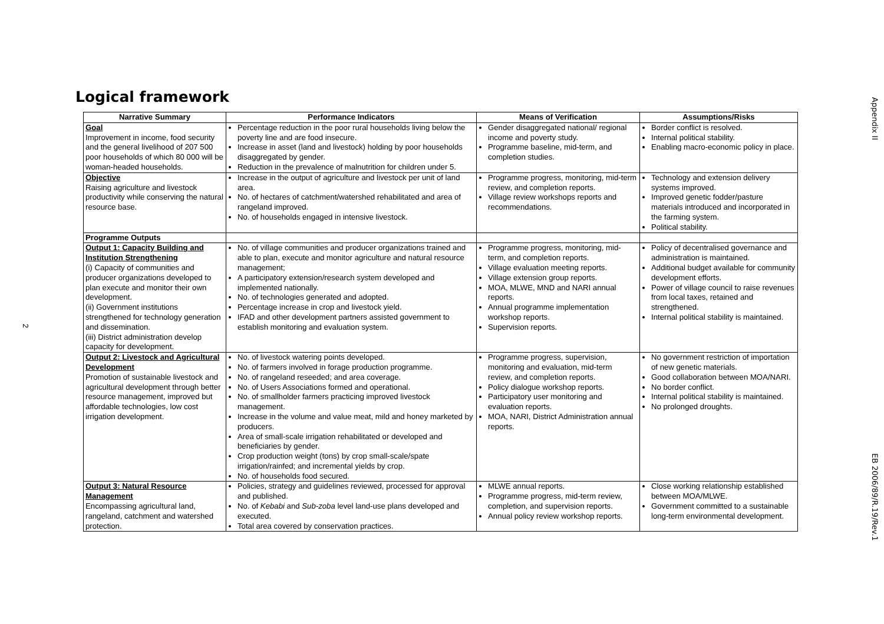Logical framework
Appendix II
EB 2006/89/R.19/Rev.1
2
| Narrative Summary | Performance Indicators | Means of Verification | Assumptions/Risks |
| --- | --- | --- | --- |
| Goal Improvement in income, food security and the general livelihood of 207 500 poor households of which 80 000 will be woman-headed households. | Percentage reduction in the poor rural households living below the poverty line and are food insecure. Increase in asset (land and livestock) holding by poor households disaggregated by gender. Reduction in the prevalence of malnutrition for children under 5. | Gender disaggregated national/ regional income and poverty study. Programme baseline, mid-term, and completion studies. | Border conflict is resolved. Internal political stability. Enabling macro-economic policy in place. |
| Objective Raising agriculture and livestock productivity while conserving the natural resource base. | Increase in the output of agriculture and livestock per unit of land area. No. of hectares of catchment/watershed rehabilitated and area of rangeland improved. No. of households engaged in intensive livestock. | Programme progress, monitoring, mid-term review, and completion reports. Village review workshops reports and recommendations. | Technology and extension delivery systems improved. Improved genetic fodder/pasture materials introduced and incorporated in the farming system. Political stability. |
| Programme Outputs | | | |
| Output 1: Capacity Building and Institution Strengthening (i) Capacity of communities and producer organizations developed to plan execute and monitor their own development. (ii) Government institutions strengthened for technology generation and dissemination. (iii) District administration develop capacity for development. | No. of village communities and producer organizations trained and able to plan, execute and monitor agriculture and natural resource management; A participatory extension/research system developed and implemented nationally. No. of technologies generated and adopted. Percentage increase in crop and livestock yield. IFAD and other development partners assisted government to establish monitoring and evaluation system. | Programme progress, monitoring, mid-term, and completion reports. Village evaluation meeting reports. Village extension group reports. MOA, MLWE, MND and NARI annual reports. Annual programme implementation workshop reports. Supervision reports. | Policy of decentralised governance and administration is maintained. Additional budget available for community development efforts. Power of village council to raise revenues from local taxes, retained and strengthened. Internal political stability is maintained. |
| Output 2: Livestock and Agricultural Development Promotion of sustainable livestock and agricultural development through better resource management, improved but affordable technologies, low cost irrigation development. | No. of livestock watering points developed. No. of farmers involved in forage production programme. No. of rangeland reseeded; and area coverage. No. of Users Associations formed and operational. No. of smallholder farmers practicing improved livestock management. Increase in the volume and value meat, mild and honey marketed by producers. Area of small-scale irrigation rehabilitated or developed and beneficiaries by gender. Crop production weight (tons) by crop small-scale/spate irrigation/rainfed; and incremental yields by crop. No. of households food secured. | Programme progress, supervision, monitoring and evaluation, mid-term review, and completion reports. Policy dialogue workshop reports. Participatory user monitoring and evaluation reports. MOA, NARI, District Administration annual reports. | No government restriction of importation of new genetic materials. Good collaboration between MOA/NARI. No border conflict. Internal political stability is maintained. No prolonged droughts. |
| Output 3: Natural Resource Management Encompassing agricultural land, rangeland, catchment and watershed protection. | Policies, strategy and guidelines reviewed, processed for approval and published. No. of Kebabi and Sub-zoba level land-use plans developed and executed. Total area covered by conservation practices. | MLWE annual reports. Programme progress, mid-term review, completion, and supervision reports. Annual policy review workshop reports. | Close working relationship established between MOA/MLWE. Government committed to a sustainable long-term environmental development. |